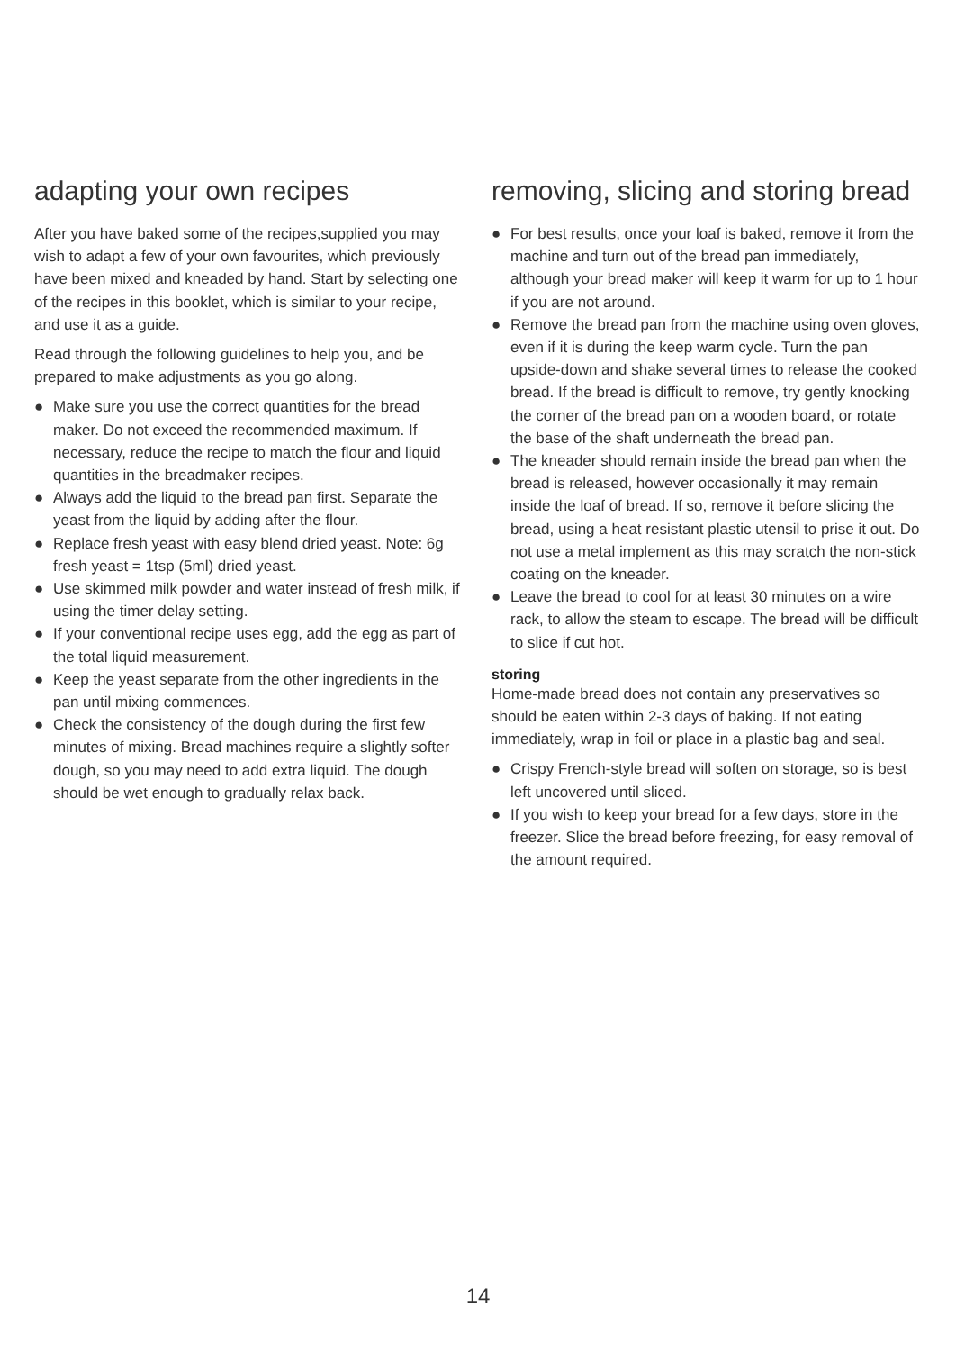adapting your own recipes
After you have baked some of the recipes,supplied you may wish to adapt a few of your own favourites, which previously have been mixed and kneaded by hand. Start by selecting one of the recipes in this booklet, which is similar to your recipe, and use it as a guide.
Read through the following guidelines to help you, and be prepared to make adjustments as you go along.
● Make sure you use the correct quantities for the bread maker. Do not exceed the recommended maximum. If necessary, reduce the recipe to match the flour and liquid quantities in the breadmaker recipes.
● Always add the liquid to the bread pan first. Separate the yeast from the liquid by adding after the flour.
● Replace fresh yeast with easy blend dried yeast. Note: 6g fresh yeast = 1tsp (5ml) dried yeast.
● Use skimmed milk powder and water instead of fresh milk, if using the timer delay setting.
● If your conventional recipe uses egg, add the egg as part of the total liquid measurement.
● Keep the yeast separate from the other ingredients in the pan until mixing commences.
● Check the consistency of the dough during the first few minutes of mixing. Bread machines require a slightly softer dough, so you may need to add extra liquid. The dough should be wet enough to gradually relax back.
removing, slicing and storing bread
● For best results, once your loaf is baked, remove it from the machine and turn out of the bread pan immediately, although your bread maker will keep it warm for up to 1 hour if you are not around.
● Remove the bread pan from the machine using oven gloves, even if it is during the keep warm cycle. Turn the pan upside-down and shake several times to release the cooked bread. If the bread is difficult to remove, try gently knocking the corner of the bread pan on a wooden board, or rotate the base of the shaft underneath the bread pan.
● The kneader should remain inside the bread pan when the bread is released, however occasionally it may remain inside the loaf of bread. If so, remove it before slicing the bread, using a heat resistant plastic utensil to prise it out. Do not use a metal implement as this may scratch the non-stick coating on the kneader.
● Leave the bread to cool for at least 30 minutes on a wire rack, to allow the steam to escape. The bread will be difficult to slice if cut hot.
storing
Home-made bread does not contain any preservatives so should be eaten within 2-3 days of baking. If not eating immediately, wrap in foil or place in a plastic bag and seal.
● Crispy French-style bread will soften on storage, so is best left uncovered until sliced.
● If you wish to keep your bread for a few days, store in the freezer. Slice the bread before freezing, for easy removal of the amount required.
14